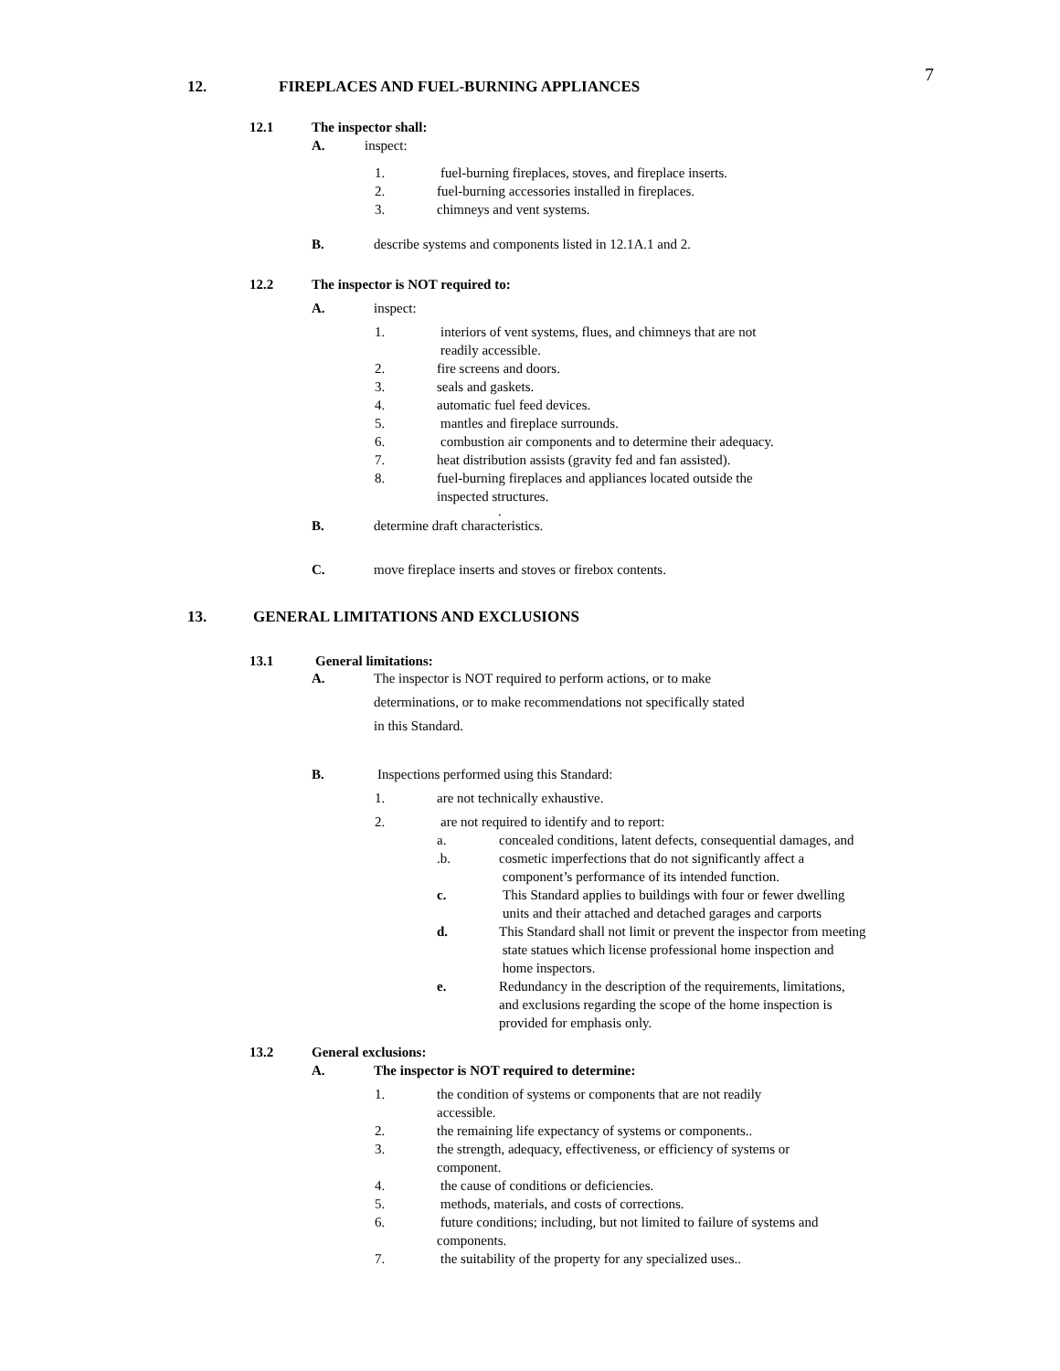7
12. FIREPLACES AND FUEL-BURNING APPLIANCES
12.1 The inspector shall:
A. inspect:
1. fuel-burning fireplaces, stoves, and fireplace inserts.
2. fuel-burning accessories installed in fireplaces.
3. chimneys and vent systems.
B. describe systems and components listed in 12.1A.1 and 2.
12.2 The inspector is NOT required to:
A. inspect:
1. interiors of vent systems, flues, and chimneys that are not
readily accessible.
2. fire screens and doors.
3. seals and gaskets.
4. automatic fuel feed devices.
5. mantles and fireplace surrounds.
6. combustion air components and to determine their adequacy.
7. heat distribution assists (gravity fed and fan assisted).
8. fuel-burning fireplaces and appliances located outside the
inspected structures.
.
B. determine draft characteristics.
C. move fireplace inserts and stoves or firebox contents.
13. GENERAL LIMITATIONS AND EXCLUSIONS
13.1 General limitations:
A. The inspector is NOT required to perform actions, or to make
determinations, or to make recommendations not specifically stated
in this Standard.
B. Inspections performed using this Standard:
1. are not technically exhaustive.
2. are not required to identify and to report:
a. concealed conditions, latent defects, consequential damages, and
.b. cosmetic imperfections that do not significantly affect a
component’s performance of its intended function.
c. This Standard applies to buildings with four or fewer dwelling
units and their attached and detached garages and carports
d. This Standard shall not limit or prevent the inspector from meeting
state statues which license professional home inspection and
home inspectors.
e. Redundancy in the description of the requirements, limitations,
and exclusions regarding the scope of the home inspection is
provided for emphasis only.
13.2 General exclusions:
A. The inspector is NOT required to determine:
1. the condition of systems or components that are not readily
accessible.
2. the remaining life expectancy of systems or components..
3. the strength, adequacy, effectiveness, or efficiency of systems or
component.
4. the cause of conditions or deficiencies.
5. methods, materials, and costs of corrections.
6. future conditions; including, but not limited to failure of systems and
components.
7. the suitability of the property for any specialized uses..